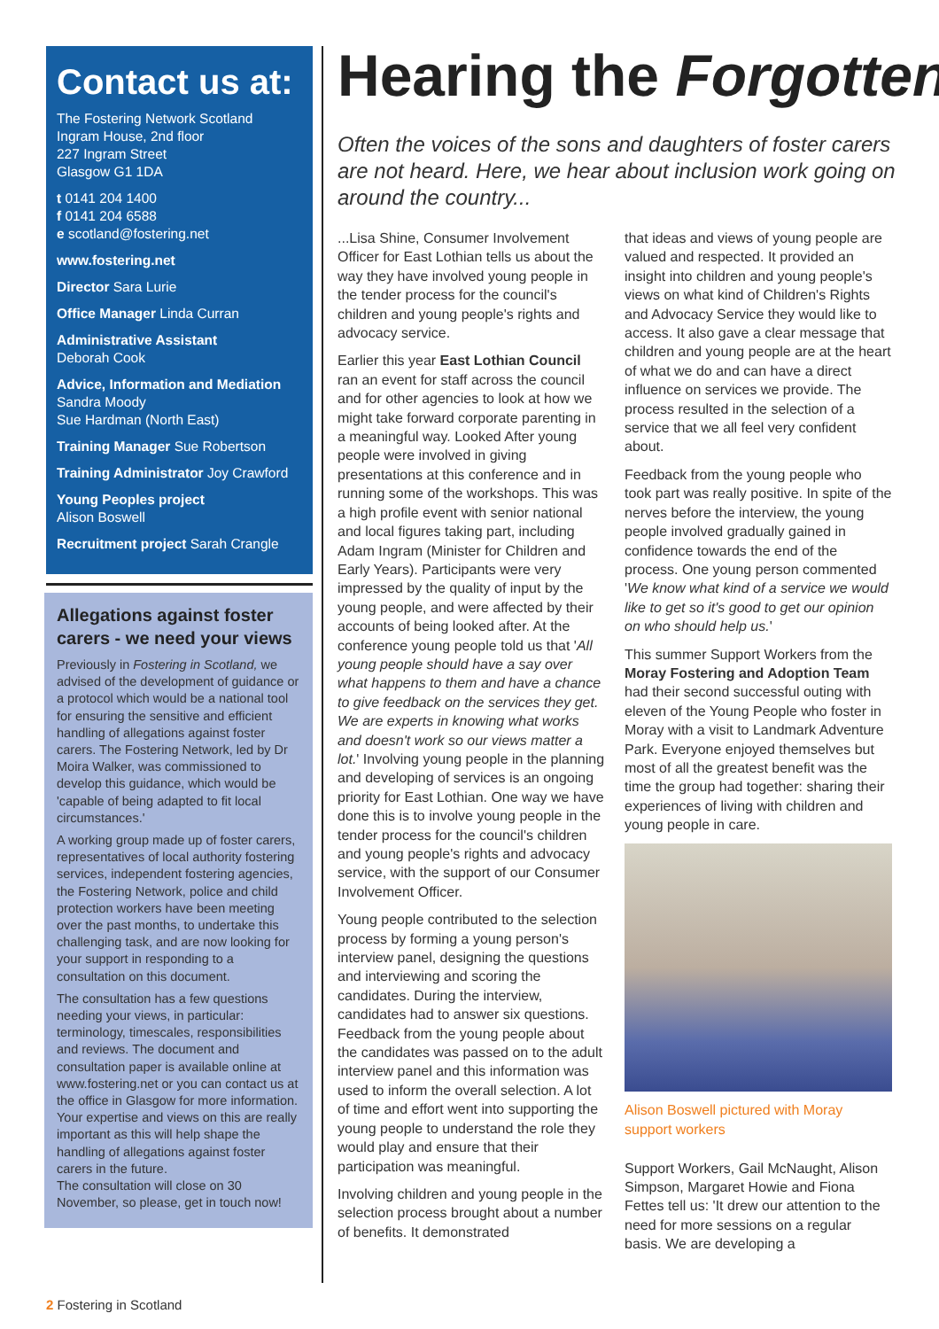Contact us at:
The Fostering Network Scotland
Ingram House, 2nd floor
227 Ingram Street
Glasgow G1 1DA
t 0141 204 1400
f 0141 204 6588
e scotland@fostering.net
www.fostering.net
Director Sara Lurie
Office Manager Linda Curran
Administrative Assistant
Deborah Cook
Advice, Information and Mediation
Sandra Moody
Sue Hardman (North East)
Training Manager Sue Robertson
Training Administrator Joy Crawford
Young Peoples project
Alison Boswell
Recruitment project Sarah Crangle
Allegations against foster carers - we need your views
Previously in Fostering in Scotland, we advised of the development of guidance or a protocol which would be a national tool for ensuring the sensitive and efficient handling of allegations against foster carers. The Fostering Network, led by Dr Moira Walker, was commissioned to develop this guidance, which would be 'capable of being adapted to fit local circumstances.'
A working group made up of foster carers, representatives of local authority fostering services, independent fostering agencies, the Fostering Network, police and child protection workers have been meeting over the past months, to undertake this challenging task, and are now looking for your support in responding to a consultation on this document.
The consultation has a few questions needing your views, in particular: terminology, timescales, responsibilities and reviews. The document and consultation paper is available online at www.fostering.net or you can contact us at the office in Glasgow for more information. Your expertise and views on this are really important as this will help shape the handling of allegations against foster carers in the future.
The consultation will close on 30 November, so please, get in touch now!
Hearing the Forgotten
Often the voices of the sons and daughters of foster carers are not heard. Here, we hear about inclusion work going on around the country...
...Lisa Shine, Consumer Involvement Officer for East Lothian tells us about the way they have involved young people in the tender process for the council's children and young people's rights and advocacy service.
Earlier this year East Lothian Council ran an event for staff across the council and for other agencies to look at how we might take forward corporate parenting in a meaningful way. Looked After young people were involved in giving presentations at this conference and in running some of the workshops. This was a high profile event with senior national and local figures taking part, including Adam Ingram (Minister for Children and Early Years). Participants were very impressed by the quality of input by the young people, and were affected by their accounts of being looked after. At the conference young people told us that 'All young people should have a say over what happens to them and have a chance to give feedback on the services they get. We are experts in knowing what works and doesn't work so our views matter a lot.' Involving young people in the planning and developing of services is an ongoing priority for East Lothian. One way we have done this is to involve young people in the tender process for the council's children and young people's rights and advocacy service, with the support of our Consumer Involvement Officer.
Young people contributed to the selection process by forming a young person's interview panel, designing the questions and interviewing and scoring the candidates. During the interview, candidates had to answer six questions. Feedback from the young people about the candidates was passed on to the adult interview panel and this information was used to inform the overall selection. A lot of time and effort went into supporting the young people to understand the role they would play and ensure that their participation was meaningful.
Involving children and young people in the selection process brought about a number of benefits. It demonstrated
that ideas and views of young people are valued and respected. It provided an insight into children and young people's views on what kind of Children's Rights and Advocacy Service they would like to access. It also gave a clear message that children and young people are at the heart of what we do and can have a direct influence on services we provide. The process resulted in the selection of a service that we all feel very confident about.
Feedback from the young people who took part was really positive. In spite of the nerves before the interview, the young people involved gradually gained in confidence towards the end of the process. One young person commented 'We know what kind of a service we would like to get so it's good to get our opinion on who should help us.'
This summer Support Workers from the Moray Fostering and Adoption Team had their second successful outing with eleven of the Young People who foster in Moray with a visit to Landmark Adventure Park. Everyone enjoyed themselves but most of all the greatest benefit was the time the group had together: sharing their experiences of living with children and young people in care.
Alison Boswell pictured with Moray support workers
Support Workers, Gail McNaught, Alison Simpson, Margaret Howie and Fiona Fettes tell us: 'It drew our attention to the need for more sessions on a regular basis. We are developing a
2 Fostering in Scotland